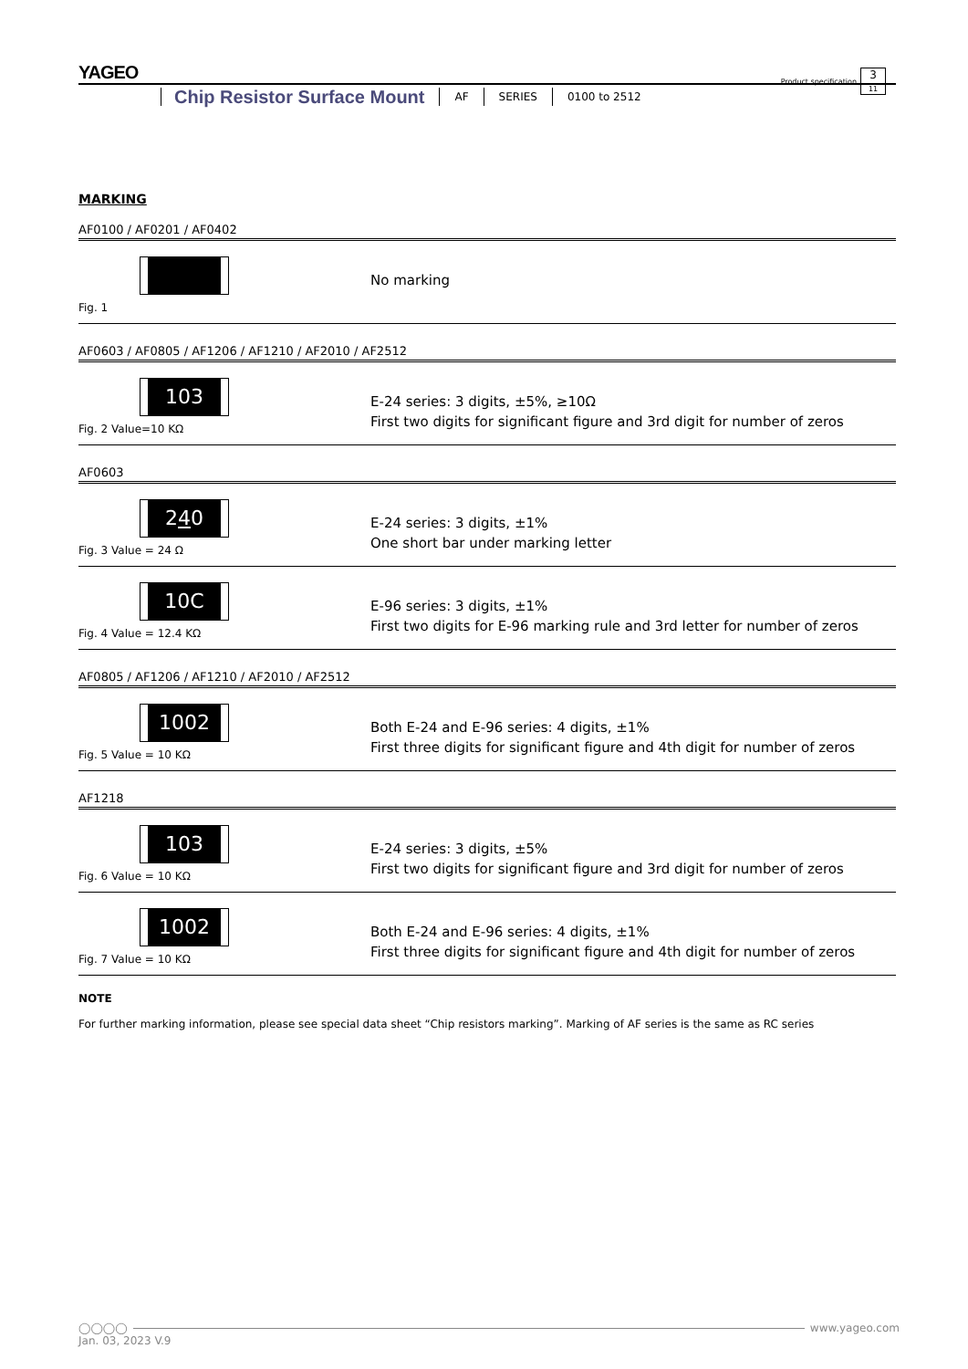YAGEO
Product specification 3
11
Chip Resistor Surface Mount AF SERIES 0100 to 2512
MARKING
AF0100 / AF0201 / AF0402
Fig. 1
No marking
AF0603 / AF0805 / AF1206 / AF1210 / AF2010 / AF2512
103
Fig. 2 Value=10 KΩ
E-24 series: 3 digits, ±5%, ≥10Ω
First two digits for significant figure and 3rd digit for number of zeros
AF0603
240
Fig. 3 Value = 24 Ω
E-24 series: 3 digits, ±1%
One short bar under marking letter
10C
Fig. 4 Value = 12.4 KΩ
E-96 series: 3 digits, ±1%
First two digits for E-96 marking rule and 3rd letter for number of zeros
AF0805 / AF1206 / AF1210 / AF2010 / AF2512
1002
Fig. 5 Value = 10 KΩ
Both E-24 and E-96 series: 4 digits, ±1%
First three digits for significant figure and 4th digit for number of zeros
AF1218
103
Fig. 6 Value = 10 KΩ
E-24 series: 3 digits, ±5%
First two digits for significant figure and 3rd digit for number of zeros
1002
Fig. 7 Value = 10 KΩ
Both E-24 and E-96 series: 4 digits, ±1%
First three digits for significant figure and 4th digit for number of zeros
NOTE
For further marking information, please see special data sheet “Chip resistors marking”. Marking of AF series is the same as RC series
◯◯◯◯ www.yageo.com
Jan. 03, 2023 V.9